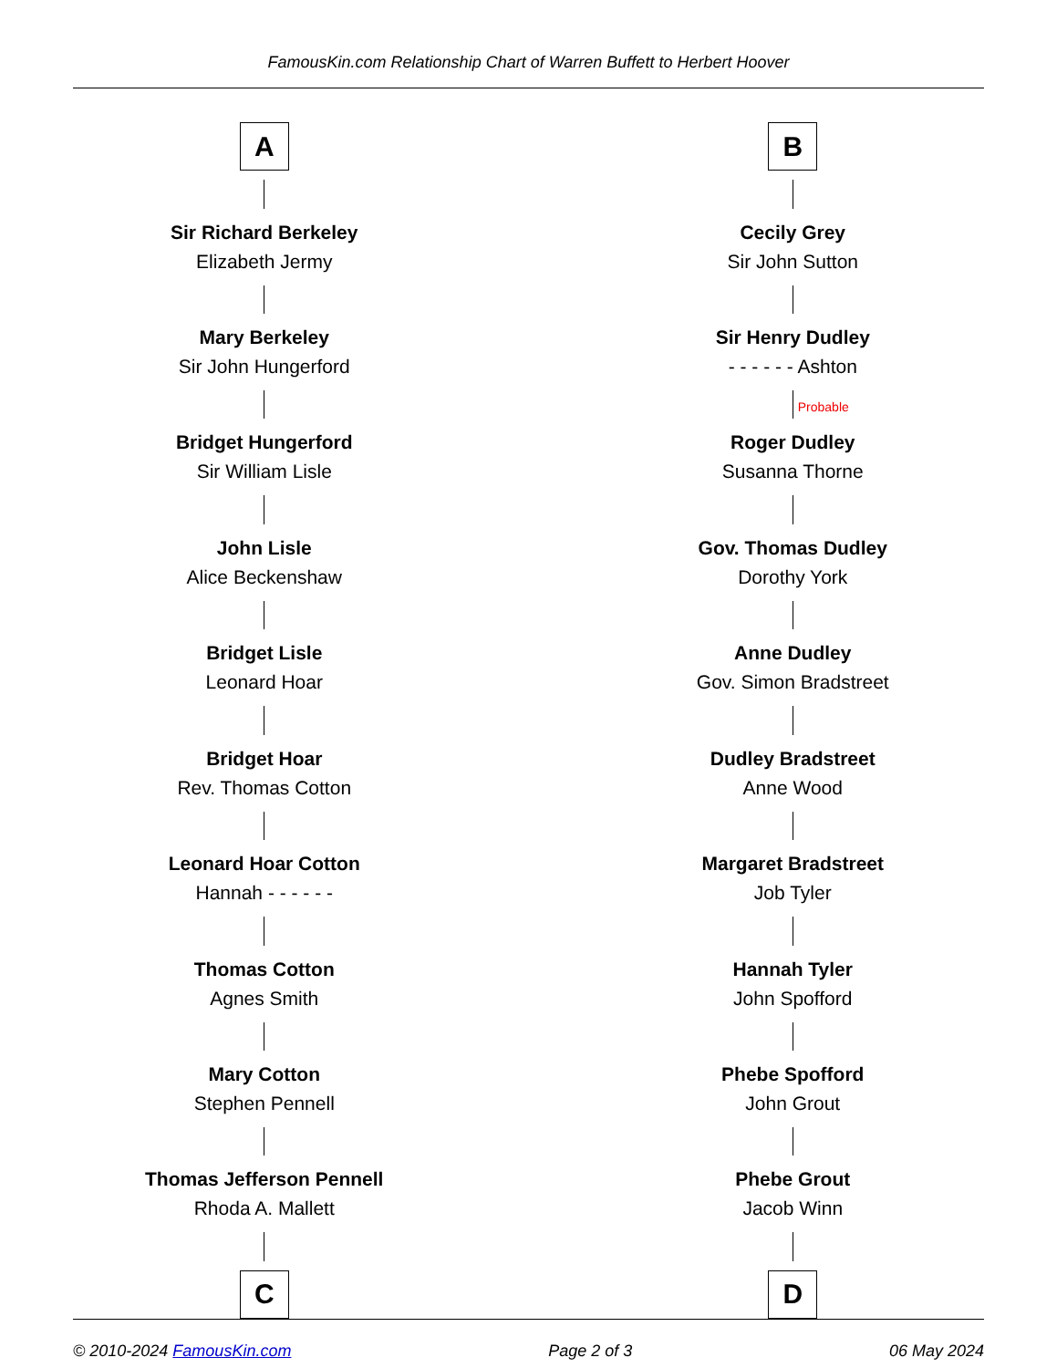FamousKin.com Relationship Chart of Warren Buffett to Herbert Hoover
A
Sir Richard Berkeley
Elizabeth Jermy
Mary Berkeley
Sir John Hungerford
Bridget Hungerford
Sir William Lisle
John Lisle
Alice Beckenshaw
Bridget Lisle
Leonard Hoar
Bridget Hoar
Rev. Thomas Cotton
Leonard Hoar Cotton
Hannah - - - - - -
Thomas Cotton
Agnes Smith
Mary Cotton
Stephen Pennell
Thomas Jefferson Pennell
Rhoda A. Mallett
C
B
Cecily Grey
Sir John Sutton
Sir Henry Dudley
- - - - - - Ashton
Probable
Roger Dudley
Susanna Thorne
Gov. Thomas Dudley
Dorothy York
Anne Dudley
Gov. Simon Bradstreet
Dudley Bradstreet
Anne Wood
Margaret Bradstreet
Job Tyler
Hannah Tyler
John Spofford
Phebe Spofford
John Grout
Phebe Grout
Jacob Winn
D
© 2010-2024 FamousKin.com Page 2 of 3 06 May 2024